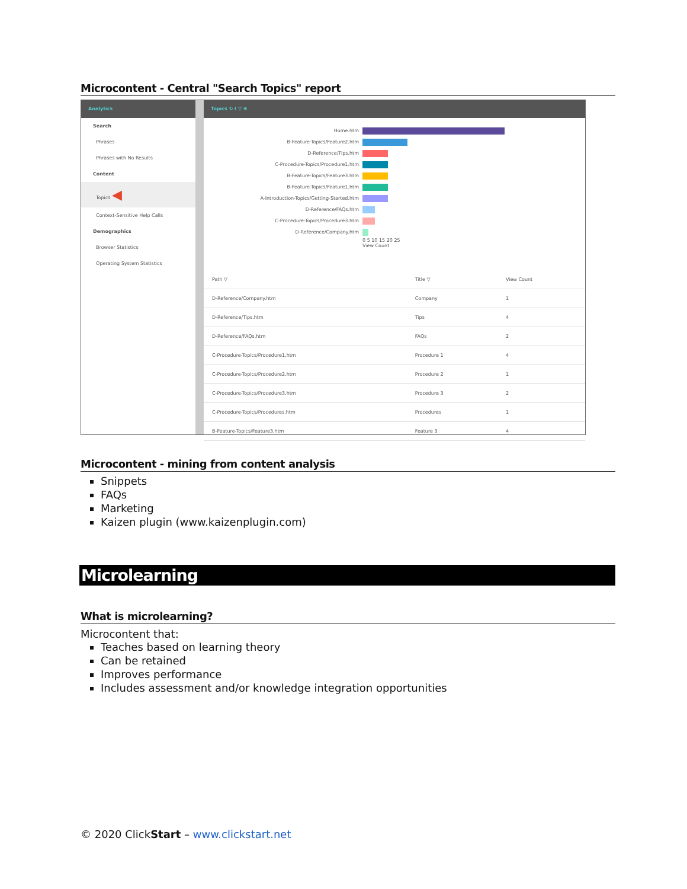Microcontent - Central "Search Topics" report
Analytics
Search
Phrases
Phrases with No Results
Content
Topics ◀
Context-Sensitive Help Calls
Demographics
Browser Statistics
Operating System Statistics
Topics ↻ ⭳ ▽ ⊕
Home.htm
B-Feature-Topics/Feature2.htm
D-Reference/Tips.htm
C-Procedure-Topics/Procedure1.htm
B-Feature-Topics/Feature3.htm
B-Feature-Topics/Feature1.htm
A-Introduction-Topics/Getting-Started.htm
D-Reference/FAQs.htm
C-Procedure-Topics/Procedure3.htm
D-Reference/Company.htm
0 5 10 15 20 25
View Count
| Path ▽ | Title ▽ | View Count |
| --- | --- | --- |
| D-Reference/Company.htm | Company | 1 |
| D-Reference/Tips.htm | Tips | 4 |
| D-Reference/FAQs.htm | FAQs | 2 |
| C-Procedure-Topics/Procedure1.htm | Procedure 1 | 4 |
| C-Procedure-Topics/Procedure2.htm | Procedure 2 | 1 |
| C-Procedure-Topics/Procedure3.htm | Procedure 3 | 2 |
| C-Procedure-Topics/Procedures.htm | Procedures | 1 |
| B-Feature-Topics/Feature3.htm | Feature 3 | 4 |
Microcontent - mining from content analysis
Snippets
FAQs
Marketing
Kaizen plugin (www.kaizenplugin.com)
Microlearning
What is microlearning?
Microcontent that:
Teaches based on learning theory
Can be retained
Improves performance
Includes assessment and/or knowledge integration opportunities
© 2020 ClickStart – www.clickstart.net